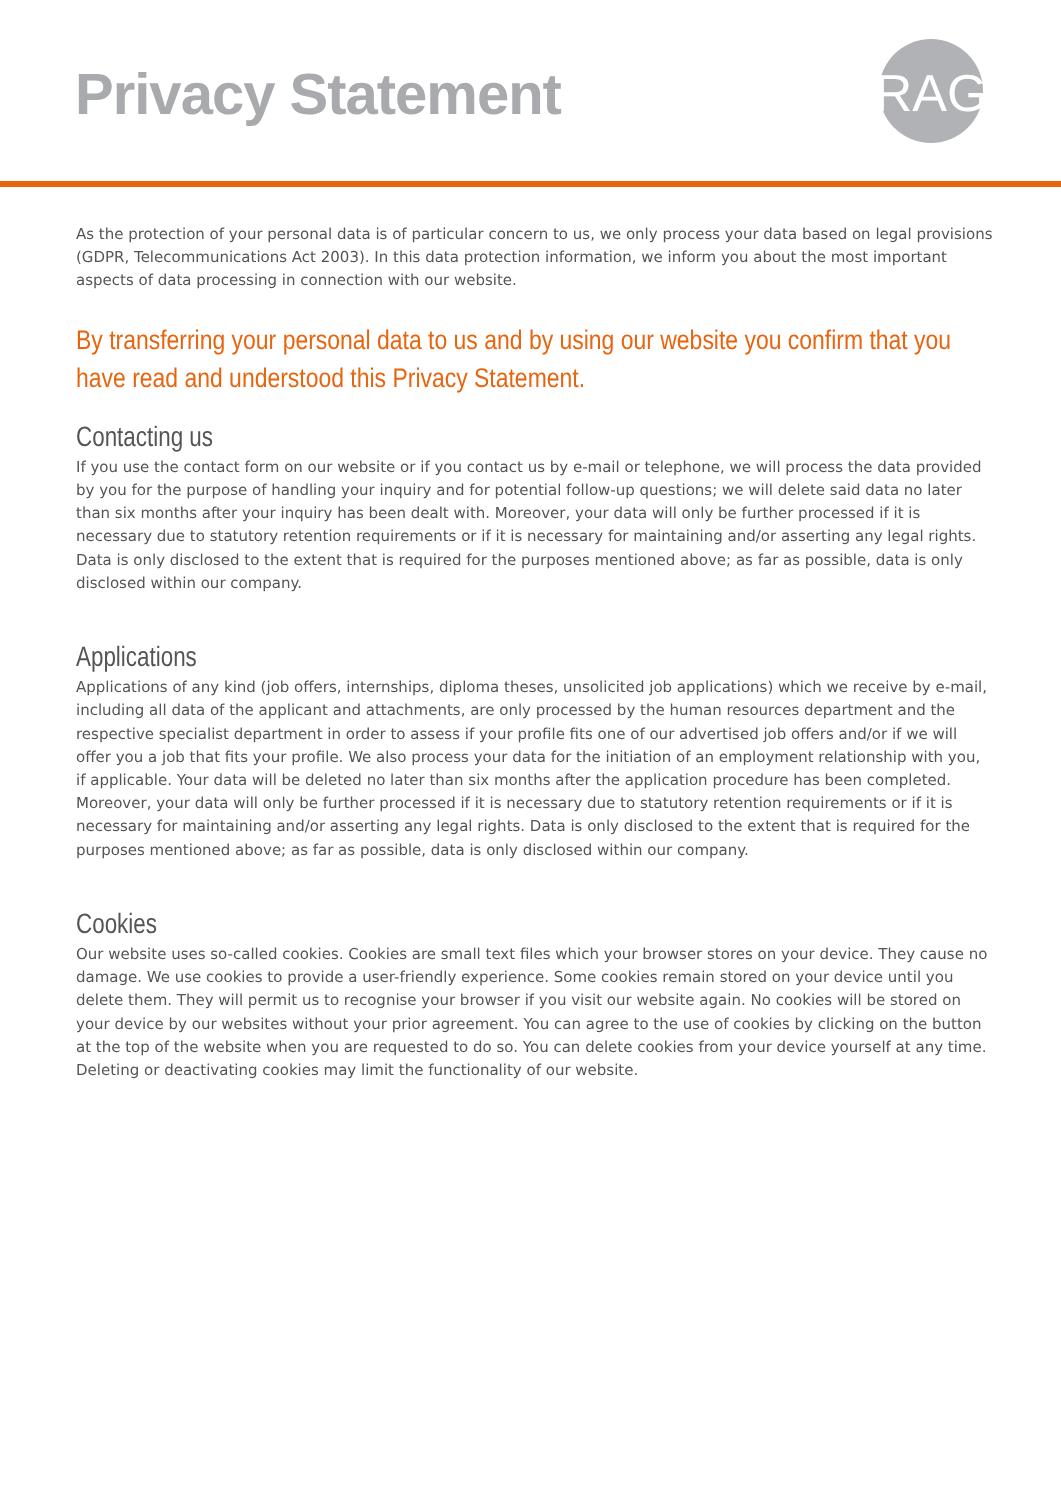Privacy Statement
RAG
As the protection of your personal data is of particular concern to us, we only process your data based on legal provisions (GDPR, Telecommunications Act 2003). In this data protection information, we inform you about the most important aspects of data processing in connection with our website.
By transferring your personal data to us and by using our website you confirm that you have read and understood this Privacy Statement.
Contacting us
If you use the contact form on our website or if you contact us by e-mail or telephone, we will process the data provided by you for the purpose of handling your inquiry and for potential follow-up questions; we will delete said data no later than six months after your inquiry has been dealt with. Moreover, your data will only be further processed if it is necessary due to statutory retention requirements or if it is necessary for maintaining and/or asserting any legal rights. Data is only disclosed to the extent that is required for the purposes mentioned above; as far as possible, data is only disclosed within our company.
Applications
Applications of any kind (job offers, internships, diploma theses, unsolicited job applications) which we receive by e-mail, including all data of the applicant and attachments, are only processed by the human resources department and the respective specialist department in order to assess if your profile fits one of our advertised job offers and/or if we will offer you a job that fits your profile. We also process your data for the initiation of an employment relationship with you, if applicable. Your data will be deleted no later than six months after the application procedure has been completed. Moreover, your data will only be further processed if it is necessary due to statutory retention requirements or if it is necessary for maintaining and/or asserting any legal rights. Data is only disclosed to the extent that is required for the purposes mentioned above; as far as possible, data is only disclosed within our company.
Cookies
Our website uses so-called cookies. Cookies are small text files which your browser stores on your device. They cause no damage. We use cookies to provide a user-friendly experience. Some cookies remain stored on your device until you delete them. They will permit us to recognise your browser if you visit our website again. No cookies will be stored on your device by our websites without your prior agreement. You can agree to the use of cookies by clicking on the button at the top of the website when you are requested to do so. You can delete cookies from your device yourself at any time. Deleting or deactivating cookies may limit the functionality of our website.